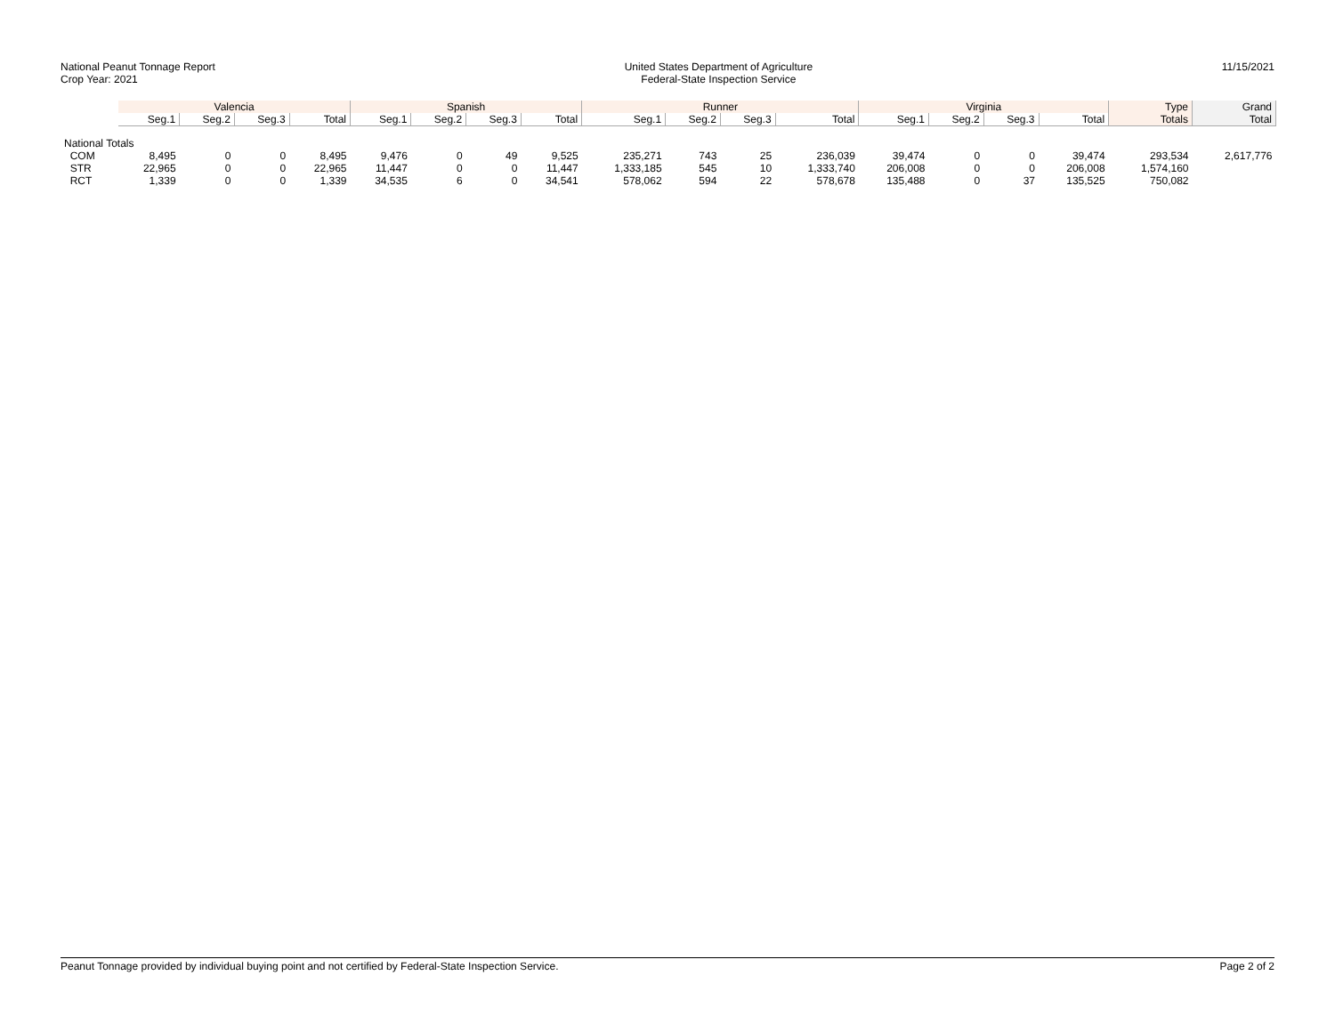National Peanut Tonnage Report
Crop Year: 2021
United States Department of Agriculture
Federal-State Inspection Service
11/15/2021
| | Valencia | | | | Spanish | | | | Runner | | | | Virginia | | | | Type | Grand |
| --- | --- | --- | --- | --- | --- | --- | --- | --- | --- | --- | --- | --- | --- | --- | --- | --- | --- | --- |
| | Seg.1 | Seg.2 | Seg.3 | Total | Seg.1 | Seg.2 | Seg.3 | Total | Seg.1 | Seg.2 | Seg.3 | Total | Seg.1 | Seg.2 | Seg.3 | Total | Totals | Total |
| National Totals | | | | | | | | | | | | | | | | | | |
| COM | 8,495 | 0 | 0 | 8,495 | 9,476 | 0 | 49 | 9,525 | 235,271 | 743 | 25 | 236,039 | 39,474 | 0 | 0 | 39,474 | 293,534 | 2,617,776 |
| STR | 22,965 | 0 | 0 | 22,965 | 11,447 | 0 | 0 | 11,447 | 1,333,185 | 545 | 10 | 1,333,740 | 206,008 | 0 | 0 | 206,008 | 1,574,160 | |
| RCT | 1,339 | 0 | 0 | 1,339 | 34,535 | 6 | 0 | 34,541 | 578,062 | 594 | 22 | 578,678 | 135,488 | 0 | 37 | 135,525 | 750,082 | |
Peanut Tonnage provided by individual buying point and not certified by Federal-State Inspection Service.
Page 2 of 2